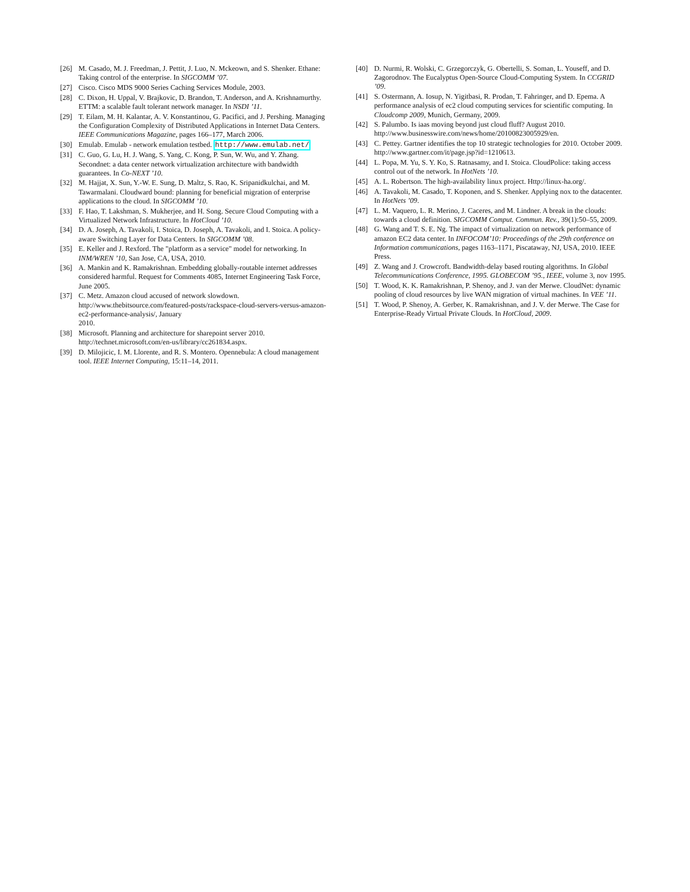[26] M. Casado, M. J. Freedman, J. Pettit, J. Luo, N. Mckeown, and S. Shenker. Ethane: Taking control of the enterprise. In SIGCOMM ’07.
[27] Cisco. Cisco MDS 9000 Series Caching Services Module, 2003.
[28] C. Dixon, H. Uppal, V. Brajkovic, D. Brandon, T. Anderson, and A. Krishnamurthy. ETTM: a scalable fault tolerant network manager. In NSDI ’11.
[29] T. Eilam, M. H. Kalantar, A. V. Konstantinou, G. Pacifici, and J. Pershing. Managing the Configuration Complexity of Distributed Applications in Internet Data Centers. IEEE Communications Magazine, pages 166–177, March 2006.
[30] Emulab. Emulab - network emulation testbed. http://www.emulab.net/
[31] C. Guo, G. Lu, H. J. Wang, S. Yang, C. Kong, P. Sun, W. Wu, and Y. Zhang. Secondnet: a data center network virtualization architecture with bandwidth guarantees. In Co-NEXT ’10.
[32] M. Hajjat, X. Sun, Y.-W. E. Sung, D. Maltz, S. Rao, K. Sripanidkulchai, and M. Tawarmalani. Cloudward bound: planning for beneficial migration of enterprise applications to the cloud. In SIGCOMM ’10.
[33] F. Hao, T. Lakshman, S. Mukherjee, and H. Song. Secure Cloud Computing with a Virtualized Network Infrastructure. In HotCloud ’10.
[34] D. A. Joseph, A. Tavakoli, I. Stoica, D. Joseph, A. Tavakoli, and I. Stoica. A policy-aware Switching Layer for Data Centers. In SIGCOMM ’08.
[35] E. Keller and J. Rexford. The "platform as a service" model for networking. In INM/WREN ’10, San Jose, CA, USA, 2010.
[36] A. Mankin and K. Ramakrishnan. Embedding globally-routable internet addresses considered harmful. Request for Comments 4085, Internet Engineering Task Force, June 2005.
[37] C. Metz. Amazon cloud accused of network slowdown. http://www.thebitsource.com/featured-posts/rackspace-cloud-servers-versus-amazon-ec2-performance-analysis/, January
2010.
[38] Microsoft. Planning and architecture for sharepoint server 2010. http://technet.microsoft.com/en-us/library/cc261834.aspx.
[39] D. Milojicic, I. M. Llorente, and R. S. Montero. Opennebula: A cloud management tool. IEEE Internet Computing, 15:11–14, 2011.
[40] D. Nurmi, R. Wolski, C. Grzegorczyk, G. Obertelli, S. Soman, L. Youseff, and D. Zagorodnov. The Eucalyptus Open-Source Cloud-Computing System. In CCGRID ’09.
[41] S. Ostermann, A. Iosup, N. Yigitbasi, R. Prodan, T. Fahringer, and D. Epema. A performance analysis of ec2 cloud computing services for scientific computing. In Cloudcomp 2009, Munich, Germany, 2009.
[42] S. Palumbo. Is iaas moving beyond just cloud fluff? August 2010. http://www.businesswire.com/news/home/20100823005929/en.
[43] C. Pettey. Gartner identifies the top 10 strategic technologies for 2010. October 2009. http://www.gartner.com/it/page.jsp?id=1210613.
[44] L. Popa, M. Yu, S. Y. Ko, S. Ratnasamy, and I. Stoica. CloudPolice: taking access control out of the network. In HotNets ’10.
[45] A. L. Robertson. The high-availability linux project. Http://linux-ha.org/.
[46] A. Tavakoli, M. Casado, T. Koponen, and S. Shenker. Applying nox to the datacenter. In HotNets ’09.
[47] L. M. Vaquero, L. R. Merino, J. Caceres, and M. Lindner. A break in the clouds: towards a cloud definition. SIGCOMM Comput. Commun. Rev., 39(1):50–55, 2009.
[48] G. Wang and T. S. E. Ng. The impact of virtualization on network performance of amazon EC2 data center. In INFOCOM’10: Proceedings of the 29th conference on Information communications, pages 1163–1171, Piscataway, NJ, USA, 2010. IEEE Press.
[49] Z. Wang and J. Crowcroft. Bandwidth-delay based routing algorithms. In Global Telecommunications Conference, 1995. GLOBECOM ’95., IEEE, volume 3, nov 1995.
[50] T. Wood, K. K. Ramakrishnan, P. Shenoy, and J. van der Merwe. CloudNet: dynamic pooling of cloud resources by live WAN migration of virtual machines. In VEE ’11.
[51] T. Wood, P. Shenoy, A. Gerber, K. Ramakrishnan, and J. V. der Merwe. The Case for Enterprise-Ready Virtual Private Clouds. In HotCloud, 2009.